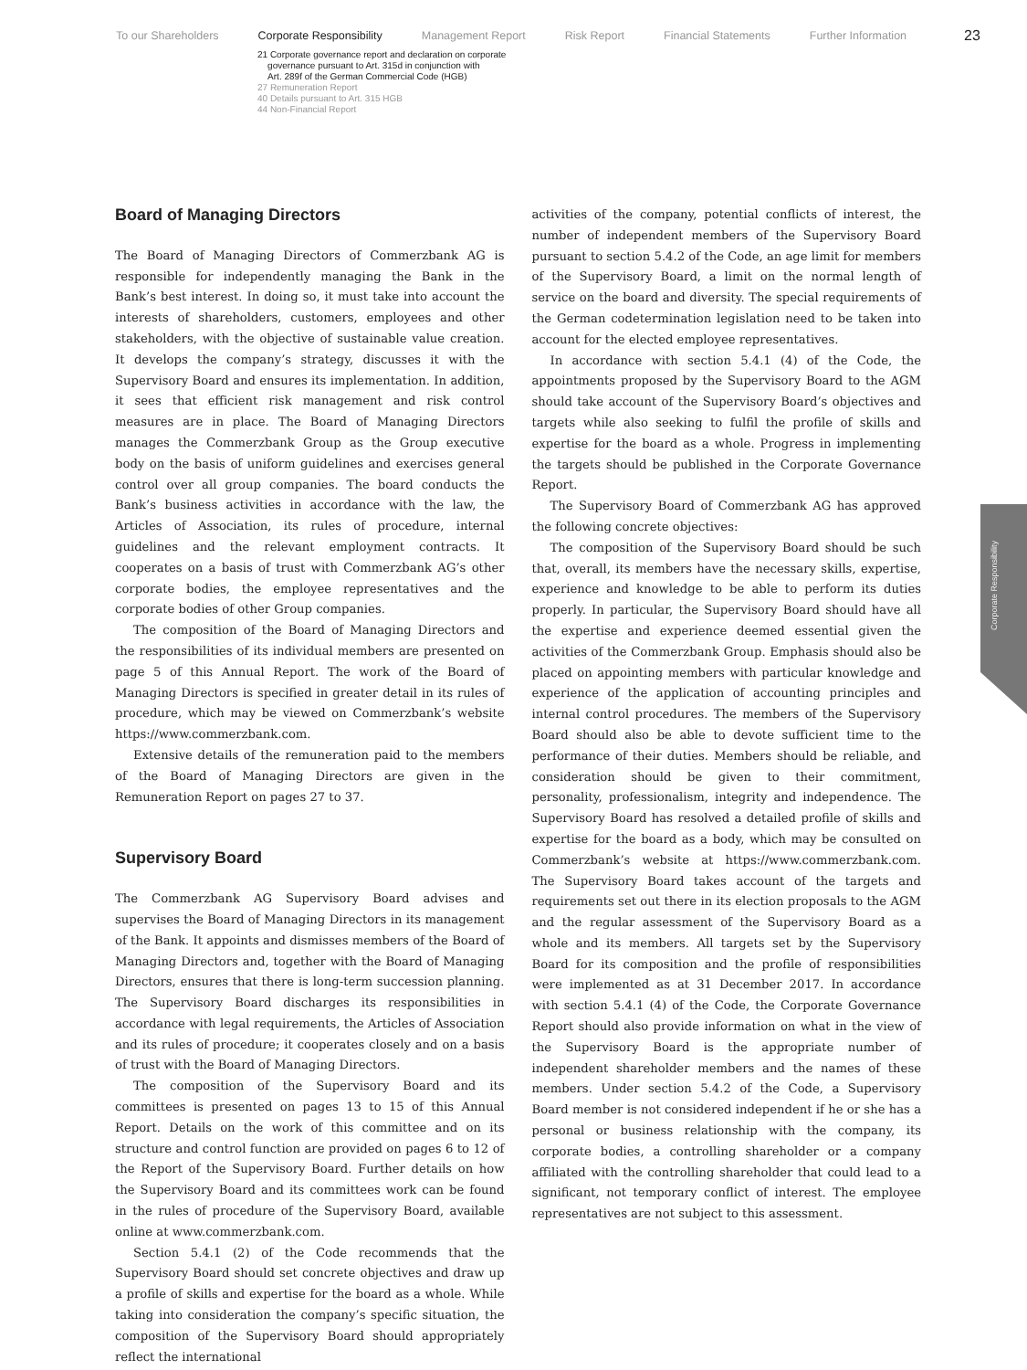To our Shareholders Corporate Responsibility Management Report Risk Report Financial Statements Further Information
23
21 Corporate governance report and declaration on corporate
governance pursuant to Art. 315d in conjunction with
Art. 289f of the German Commercial Code (HGB)
27 Remuneration Report
40 Details pursuant to Art. 315 HGB
44 Non-Financial Report
Board of Managing Directors
The Board of Managing Directors of Commerzbank AG is responsible for independently managing the Bank in the Bank’s best interest. In doing so, it must take into account the interests of shareholders, customers, employees and other stakeholders, with the objective of sustainable value creation. It develops the company’s strategy, discusses it with the Supervisory Board and ensures its implementation. In addition, it sees that efficient risk management and risk control measures are in place. The Board of Managing Directors manages the Commerzbank Group as the Group executive body on the basis of uniform guidelines and exercises general control over all group companies. The board conducts the Bank’s business activities in accordance with the law, the Articles of Association, its rules of procedure, internal guidelines and the relevant employment contracts. It cooperates on a basis of trust with Commerzbank AG’s other corporate bodies, the employee representatives and the corporate bodies of other Group companies.
The composition of the Board of Managing Directors and the responsibilities of its individual members are presented on page 5 of this Annual Report. The work of the Board of Managing Directors is specified in greater detail in its rules of procedure, which may be viewed on Commerzbank’s website https://www.commerzbank.com.
Extensive details of the remuneration paid to the members of the Board of Managing Directors are given in the Remuneration Report on pages 27 to 37.
Supervisory Board
The Commerzbank AG Supervisory Board advises and supervises the Board of Managing Directors in its management of the Bank. It appoints and dismisses members of the Board of Managing Directors and, together with the Board of Managing Directors, ensures that there is long-term succession planning. The Supervisory Board discharges its responsibilities in accordance with legal requirements, the Articles of Association and its rules of procedure; it cooperates closely and on a basis of trust with the Board of Managing Directors.
The composition of the Supervisory Board and its committees is presented on pages 13 to 15 of this Annual Report. Details on the work of this committee and on its structure and control function are provided on pages 6 to 12 of the Report of the Supervisory Board. Further details on how the Supervisory Board and its committees work can be found in the rules of procedure of the Supervisory Board, available online at www.commerzbank.com.
Section 5.4.1 (2) of the Code recommends that the Supervisory Board should set concrete objectives and draw up a profile of skills and expertise for the board as a whole. While taking into consideration the company’s specific situation, the composition of the Supervisory Board should appropriately reflect the international
activities of the company, potential conflicts of interest, the number of independent members of the Supervisory Board pursuant to section 5.4.2 of the Code, an age limit for members of the Supervisory Board, a limit on the normal length of service on the board and diversity. The special requirements of the German codetermination legislation need to be taken into account for the elected employee representatives.
In accordance with section 5.4.1 (4) of the Code, the appointments proposed by the Supervisory Board to the AGM should take account of the Supervisory Board’s objectives and targets while also seeking to fulfil the profile of skills and expertise for the board as a whole. Progress in implementing the targets should be published in the Corporate Governance Report.
The Supervisory Board of Commerzbank AG has approved the following concrete objectives:
The composition of the Supervisory Board should be such that, overall, its members have the necessary skills, expertise, experience and knowledge to be able to perform its duties properly. In particular, the Supervisory Board should have all the expertise and experience deemed essential given the activities of the Commerzbank Group. Emphasis should also be placed on appointing members with particular knowledge and experience of the application of accounting principles and internal control procedures. The members of the Supervisory Board should also be able to devote sufficient time to the performance of their duties. Members should be reliable, and consideration should be given to their commitment, personality, professionalism, integrity and independence. The Supervisory Board has resolved a detailed profile of skills and expertise for the board as a body, which may be consulted on Commerzbank’s website at https://www.commerzbank.com. The Supervisory Board takes account of the targets and requirements set out there in its election proposals to the AGM and the regular assessment of the Supervisory Board as a whole and its members. All targets set by the Supervisory Board for its composition and the profile of responsibilities were implemented as at 31 December 2017. In accordance with section 5.4.1 (4) of the Code, the Corporate Governance Report should also provide information on what in the view of the Supervisory Board is the appropriate number of independent shareholder members and the names of these members. Under section 5.4.2 of the Code, a Supervisory Board member is not considered independent if he or she has a personal or business relationship with the company, its corporate bodies, a controlling shareholder or a company affiliated with the controlling shareholder that could lead to a significant, not temporary conflict of interest. The employee representatives are not subject to this assessment.
Corporate Responsibility